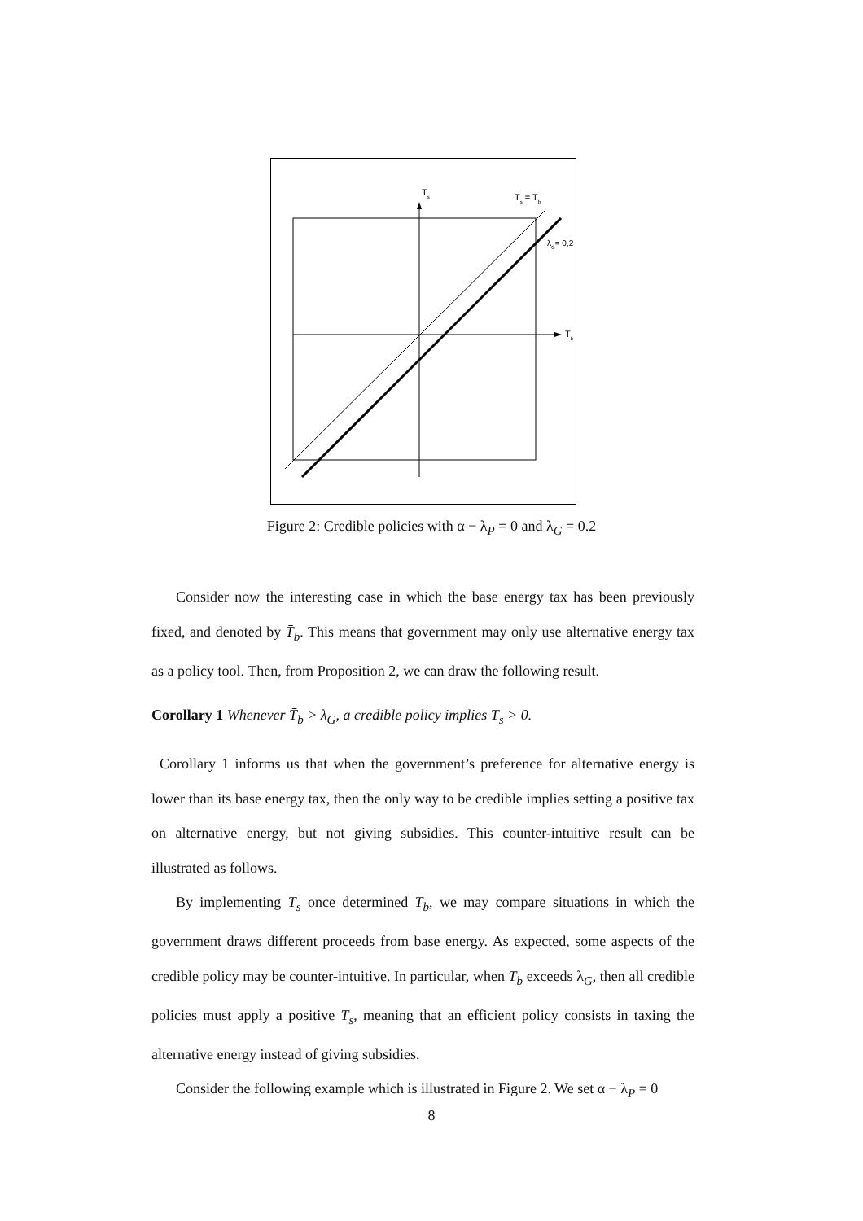Ts
Ts = Tb
λG= 0,2
Tb
Figure 2: Credible policies with α − λ<sub>P</sub> = 0 and λ<sub>G</sub> = 0.2
Consider now the interesting case in which the base energy tax has been previously fixed, and denoted by T̄<sub>b</sub>. This means that government may only use alternative energy tax as a policy tool. Then, from Proposition 2, we can draw the following result.
Corollary 1 Whenever T̄<sub>b</sub> > λ<sub>G</sub>, a credible policy implies T<sub>s</sub> > 0.
Corollary 1 informs us that when the government’s preference for alternative energy is lower than its base energy tax, then the only way to be credible implies setting a positive tax on alternative energy, but not giving subsidies. This counter-intuitive result can be illustrated as follows.
By implementing T<sub>s</sub> once determined T<sub>b</sub>, we may compare situations in which the government draws different proceeds from base energy. As expected, some aspects of the credible policy may be counter-intuitive. In particular, when T<sub>b</sub> exceeds λ<sub>G</sub>, then all credible policies must apply a positive T<sub>s</sub>, meaning that an efficient policy consists in taxing the alternative energy instead of giving subsidies.
Consider the following example which is illustrated in Figure 2. We set α − λ<sub>P</sub> = 0
8